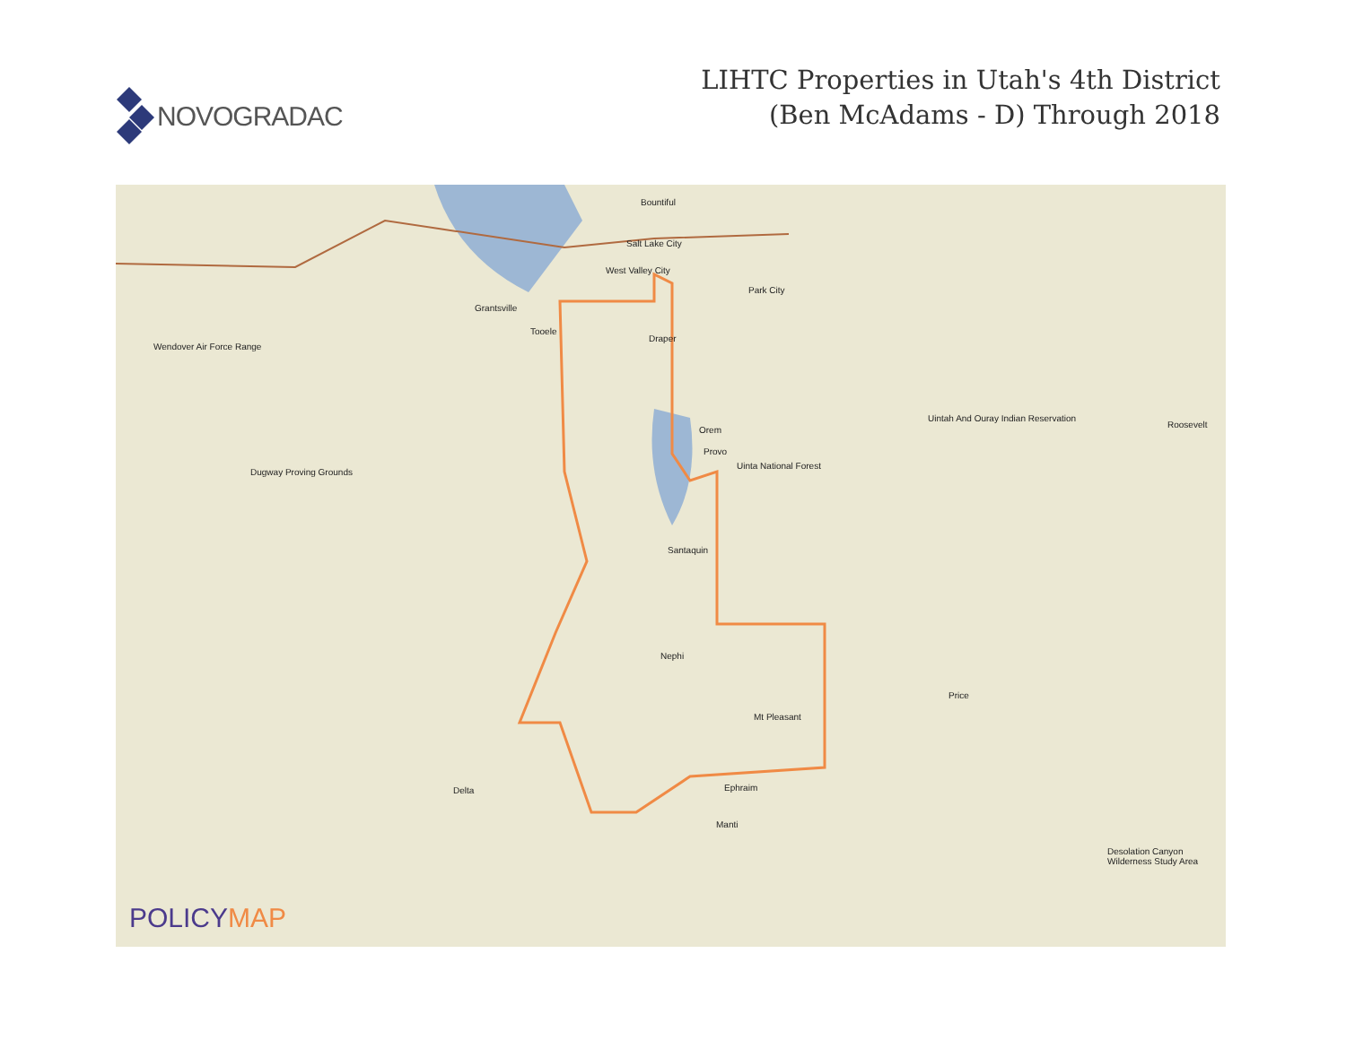NOVOGRADAC
LIHTC Properties in Utah's 4th District
(Ben McAdams - D) Through 2018
Bountiful
Salt Lake City
West Valley City
Grantsville
Tooele
Draper
Park City
Wendover Air Force Range
Dugway Proving Grounds
Orem
Provo
Uinta National Forest
Uintah And Ouray Indian Reservation
Roosevelt
Santaquin
Nephi
Mt Pleasant
Price
Delta Ephraim
Manti
Desolation Canyon Wilderness Study Area
POLICYMAP